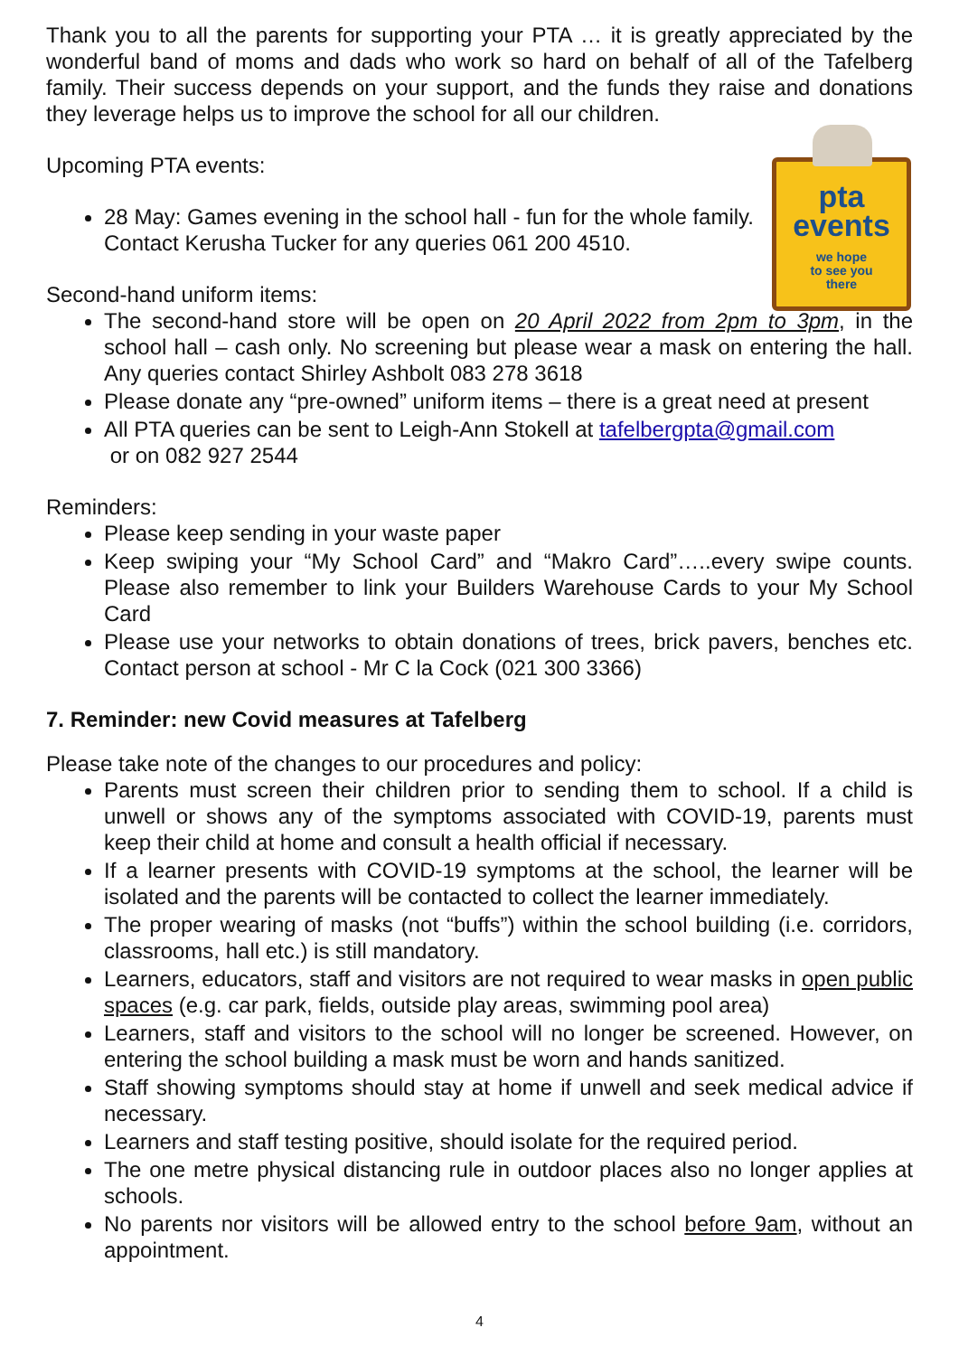Thank you to all the parents for supporting your PTA … it is greatly appreciated by the wonderful band of moms and dads who work so hard on behalf of all of the Tafelberg family. Their success depends on your support, and the funds they raise and donations they leverage helps us to improve the school for all our children.
pta
events
we hope
to see you
there
Upcoming PTA events:
28 May: Games evening in the school hall - fun for the whole family. Contact Kerusha Tucker for any queries 061 200 4510.
Second-hand uniform items:
The second-hand store will be open on 20 April 2022 from 2pm to 3pm, in the school hall – cash only. No screening but please wear a mask on entering the hall. Any queries contact Shirley Ashbolt 083 278 3618
Please donate any “pre-owned” uniform items – there is a great need at present
All PTA queries can be sent to Leigh-Ann Stokell at tafelbergpta@gmail.com
or on 082 927 2544
Reminders:
Please keep sending in your waste paper
Keep swiping your “My School Card” and “Makro Card”…..every swipe counts. Please also remember to link your Builders Warehouse Cards to your My School Card
Please use your networks to obtain donations of trees, brick pavers, benches etc. Contact person at school - Mr C la Cock (021 300 3366)
7. Reminder: new Covid measures at Tafelberg
Please take note of the changes to our procedures and policy:
Parents must screen their children prior to sending them to school. If a child is unwell or shows any of the symptoms associated with COVID-19, parents must keep their child at home and consult a health official if necessary.
If a learner presents with COVID-19 symptoms at the school, the learner will be isolated and the parents will be contacted to collect the learner immediately.
The proper wearing of masks (not “buffs”) within the school building (i.e. corridors, classrooms, hall etc.) is still mandatory.
Learners, educators, staff and visitors are not required to wear masks in open public spaces (e.g. car park, fields, outside play areas, swimming pool area)
Learners, staff and visitors to the school will no longer be screened. However, on entering the school building a mask must be worn and hands sanitized.
Staff showing symptoms should stay at home if unwell and seek medical advice if necessary.
Learners and staff testing positive, should isolate for the required period.
The one metre physical distancing rule in outdoor places also no longer applies at schools.
No parents nor visitors will be allowed entry to the school before 9am, without an appointment.
4